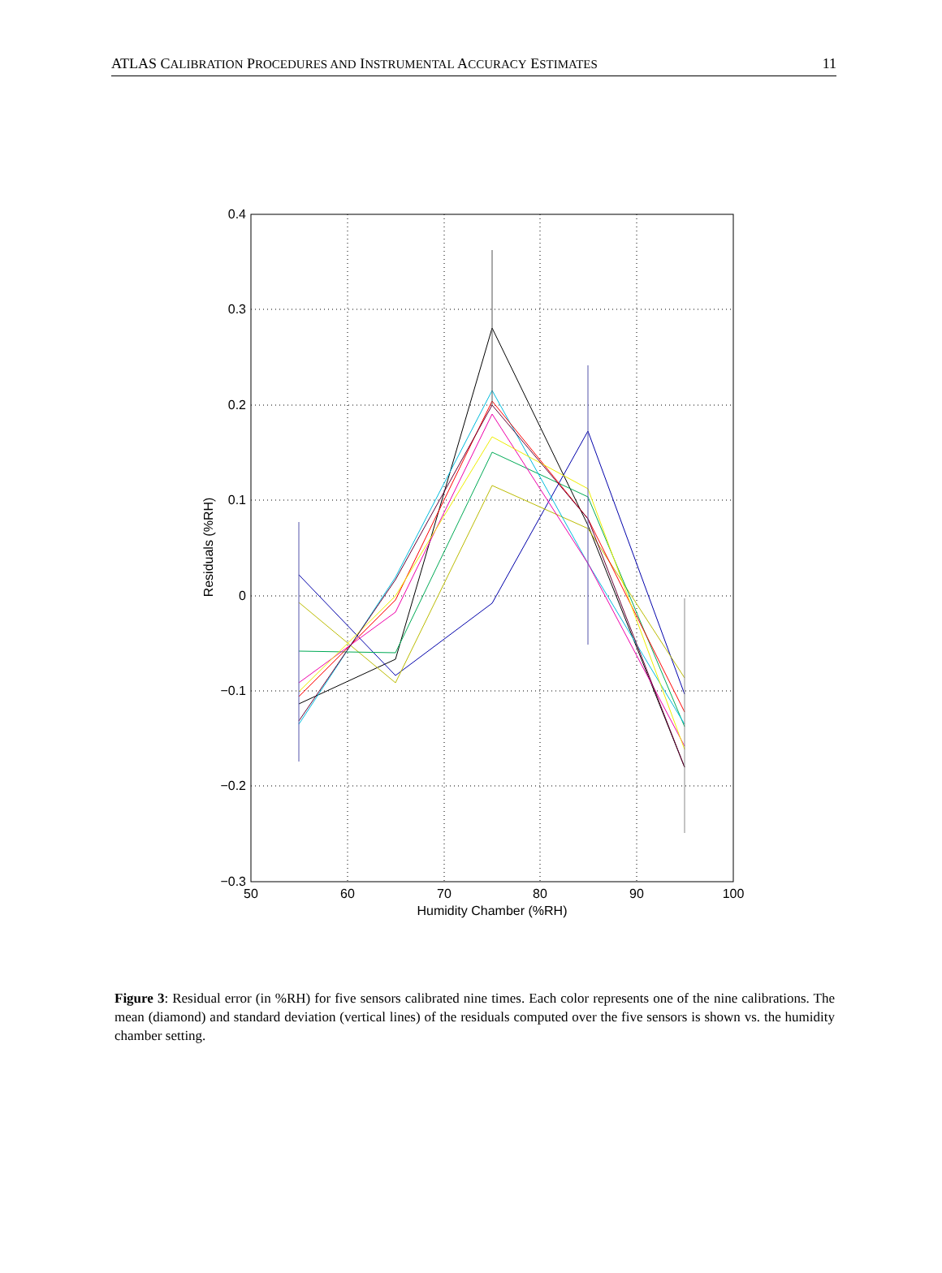ATLAS CALIBRATION PROCEDURES AND INSTRUMENTAL ACCURACY ESTIMATES 11
0.4
0.3
0.2
0.1
0
−0.1
−0.2
−0.3
50
60
70
80
90
100
Humidity Chamber (%RH)
Residuals (%RH)
Figure 3: Residual error (in %RH) for five sensors calibrated nine times. Each color represents one of the nine calibrations. The mean (diamond) and standard deviation (vertical lines) of the residuals computed over the five sensors is shown vs. the humidity chamber setting.